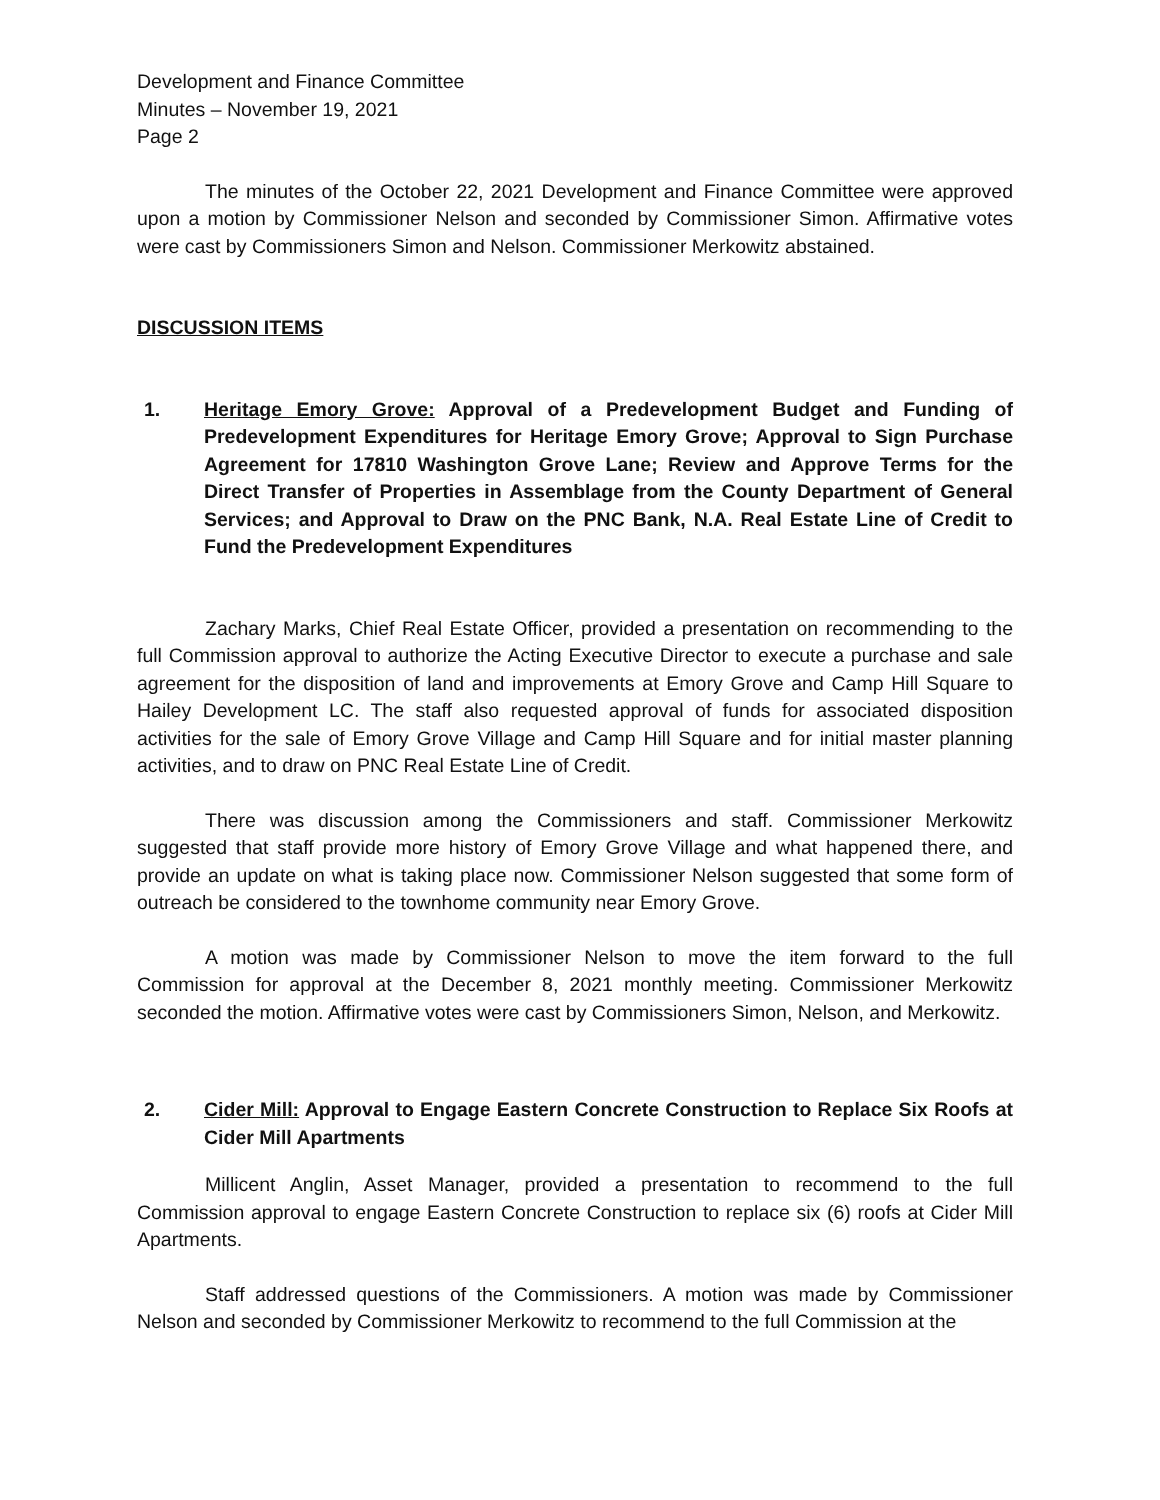Development and Finance Committee
Minutes – November 19, 2021
Page 2
The minutes of the October 22, 2021 Development and Finance Committee were approved upon a motion by Commissioner Nelson and seconded by Commissioner Simon. Affirmative votes were cast by Commissioners Simon and Nelson. Commissioner Merkowitz abstained.
DISCUSSION ITEMS
1. Heritage Emory Grove: Approval of a Predevelopment Budget and Funding of Predevelopment Expenditures for Heritage Emory Grove; Approval to Sign Purchase Agreement for 17810 Washington Grove Lane; Review and Approve Terms for the Direct Transfer of Properties in Assemblage from the County Department of General Services; and Approval to Draw on the PNC Bank, N.A. Real Estate Line of Credit to Fund the Predevelopment Expenditures
Zachary Marks, Chief Real Estate Officer, provided a presentation on recommending to the full Commission approval to authorize the Acting Executive Director to execute a purchase and sale agreement for the disposition of land and improvements at Emory Grove and Camp Hill Square to Hailey Development LC. The staff also requested approval of funds for associated disposition activities for the sale of Emory Grove Village and Camp Hill Square and for initial master planning activities, and to draw on PNC Real Estate Line of Credit.
There was discussion among the Commissioners and staff. Commissioner Merkowitz suggested that staff provide more history of Emory Grove Village and what happened there, and provide an update on what is taking place now. Commissioner Nelson suggested that some form of outreach be considered to the townhome community near Emory Grove.
A motion was made by Commissioner Nelson to move the item forward to the full Commission for approval at the December 8, 2021 monthly meeting. Commissioner Merkowitz seconded the motion. Affirmative votes were cast by Commissioners Simon, Nelson, and Merkowitz.
2. Cider Mill: Approval to Engage Eastern Concrete Construction to Replace Six Roofs at Cider Mill Apartments
Millicent Anglin, Asset Manager, provided a presentation to recommend to the full Commission approval to engage Eastern Concrete Construction to replace six (6) roofs at Cider Mill Apartments.
Staff addressed questions of the Commissioners. A motion was made by Commissioner Nelson and seconded by Commissioner Merkowitz to recommend to the full Commission at the